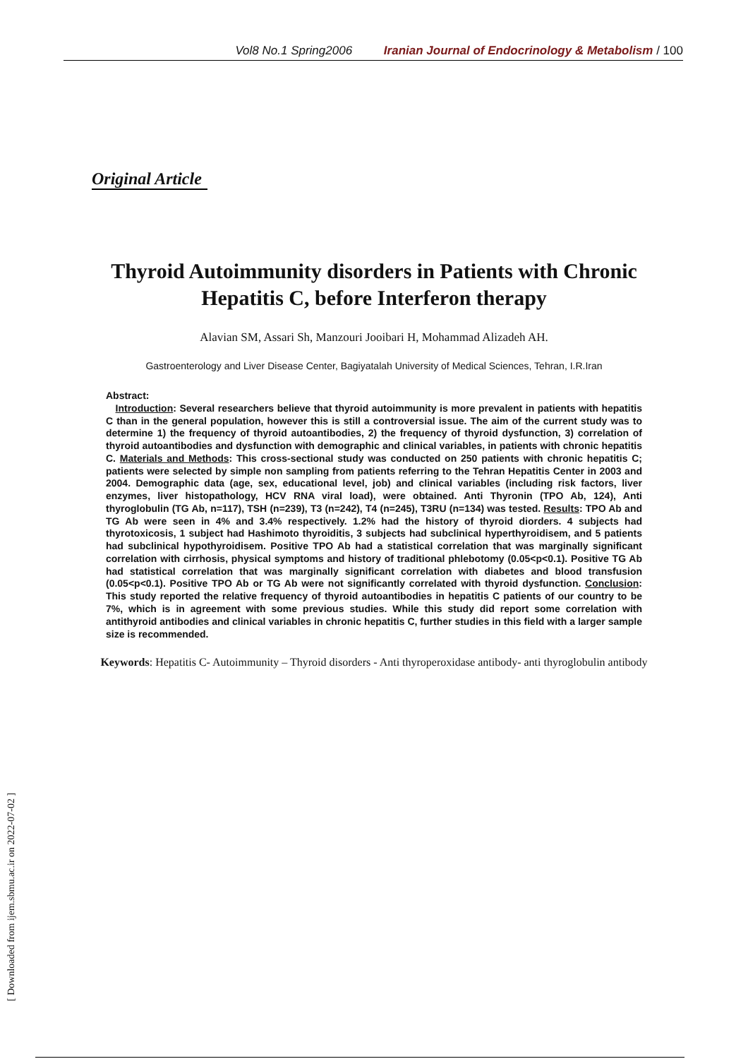Vol8 No.1 Spring2006 Iranian Journal of Endocrinology & Metabolism / 100
[ Downloaded from ijem.sbmu.ac.ir on 2022-07-02 ]
Original Article
Thyroid Autoimmunity disorders in Patients with Chronic Hepatitis C, before Interferon therapy
Alavian SM, Assari Sh, Manzouri Jooibari H, Mohammad Alizadeh AH.
Gastroenterology and Liver Disease Center, Bagiyatalah University of Medical Sciences, Tehran, I.R.Iran
Abstract:
Introduction: Several researchers believe that thyroid autoimmunity is more prevalent in patients with hepatitis C than in the general population, however this is still a controversial issue. The aim of the current study was to determine 1) the frequency of thyroid autoantibodies, 2) the frequency of thyroid dysfunction, 3) correlation of thyroid autoantibodies and dysfunction with demographic and clinical variables, in patients with chronic hepatitis C. Materials and Methods: This cross-sectional study was conducted on 250 patients with chronic hepatitis C; patients were selected by simple non sampling from patients referring to the Tehran Hepatitis Center in 2003 and 2004. Demographic data (age, sex, educational level, job) and clinical variables (including risk factors, liver enzymes, liver histopathology, HCV RNA viral load), were obtained. Anti Thyronin (TPO Ab, 124), Anti thyroglobulin (TG Ab, n=117), TSH (n=239), T3 (n=242), T4 (n=245), T3RU (n=134) was tested. Results: TPO Ab and TG Ab were seen in 4% and 3.4% respectively. 1.2% had the history of thyroid diorders. 4 subjects had thyrotoxicosis, 1 subject had Hashimoto thyroiditis, 3 subjects had subclinical hyperthyroidisem, and 5 patients had subclinical hypothyroidisem. Positive TPO Ab had a statistical correlation that was marginally significant correlation with cirrhosis, physical symptoms and history of traditional phlebotomy (0.05<p<0.1). Positive TG Ab had statistical correlation that was marginally significant correlation with diabetes and blood transfusion (0.05<p<0.1). Positive TPO Ab or TG Ab were not significantly correlated with thyroid dysfunction. Conclusion: This study reported the relative frequency of thyroid autoantibodies in hepatitis C patients of our country to be 7%, which is in agreement with some previous studies. While this study did report some correlation with antithyroid antibodies and clinical variables in chronic hepatitis C, further studies in this field with a larger sample size is recommended.
Keywords: Hepatitis C- Autoimmunity – Thyroid disorders - Anti thyroperoxidase antibody- anti thyroglobulin antibody